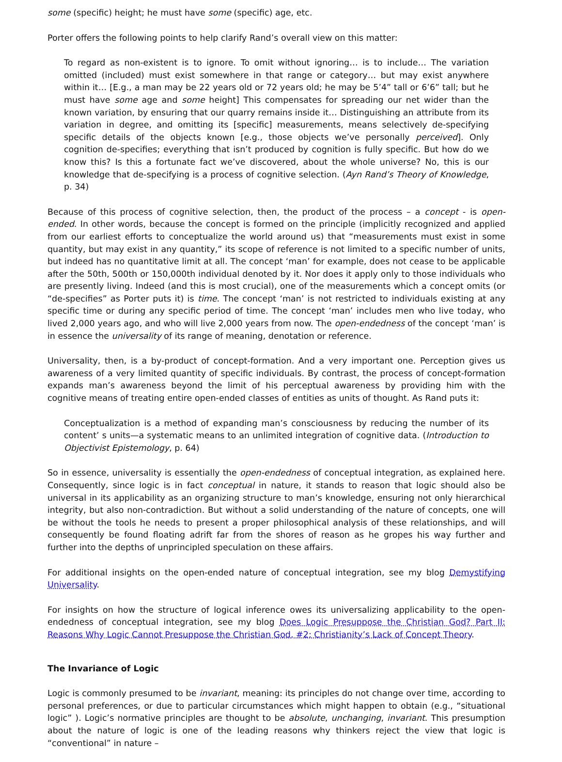some (specific) height; he must have some (specific) age, etc.
Porter offers the following points to help clarify Rand’s overall view on this matter:
To regard as non-existent is to ignore. To omit without ignoring… is to include… The variation omitted (included) must exist somewhere in that range or category… but may exist anywhere within it… [E.g., a man may be 22 years old or 72 years old; he may be 5’4” tall or 6’6” tall; but he must have some age and some height] This compensates for spreading our net wider than the known variation, by ensuring that our quarry remains inside it… Distinguishing an attribute from its variation in degree, and omitting its [specific] measurements, means selectively de-specifying specific details of the objects known [e.g., those objects we’ve personally perceived]. Only cognition de-specifies; everything that isn’t produced by cognition is fully specific. But how do we know this? Is this a fortunate fact we’ve discovered, about the whole universe? No, this is our knowledge that de-specifying is a process of cognitive selection. (Ayn Rand’s Theory of Knowledge, p. 34)
Because of this process of cognitive selection, then, the product of the process – a concept - is open-ended. In other words, because the concept is formed on the principle (implicitly recognized and applied from our earliest efforts to conceptualize the world around us) that “measurements must exist in some quantity, but may exist in any quantity,” its scope of reference is not limited to a specific number of units, but indeed has no quantitative limit at all. The concept ‘man’ for example, does not cease to be applicable after the 50th, 500th or 150,000th individual denoted by it. Nor does it apply only to those individuals who are presently living. Indeed (and this is most crucial), one of the measurements which a concept omits (or “de-specifies” as Porter puts it) is time. The concept ‘man’ is not restricted to individuals existing at any specific time or during any specific period of time. The concept ‘man’ includes men who live today, who lived 2,000 years ago, and who will live 2,000 years from now. The open-endedness of the concept ‘man’ is in essence the universality of its range of meaning, denotation or reference.
Universality, then, is a by-product of concept-formation. And a very important one. Perception gives us awareness of a very limited quantity of specific individuals. By contrast, the process of concept-formation expands man’s awareness beyond the limit of his perceptual awareness by providing him with the cognitive means of treating entire open-ended classes of entities as units of thought. As Rand puts it:
Conceptualization is a method of expanding man’s consciousness by reducing the number of its content’ s units—a systematic means to an unlimited integration of cognitive data. (Introduction to Objectivist Epistemology, p. 64)
So in essence, universality is essentially the open-endedness of conceptual integration, as explained here. Consequently, since logic is in fact conceptual in nature, it stands to reason that logic should also be universal in its applicability as an organizing structure to man’s knowledge, ensuring not only hierarchical integrity, but also non-contradiction. But without a solid understanding of the nature of concepts, one will be without the tools he needs to present a proper philosophical analysis of these relationships, and will consequently be found floating adrift far from the shores of reason as he gropes his way further and further into the depths of unprincipled speculation on these affairs.
For additional insights on the open-ended nature of conceptual integration, see my blog Demystifying Universality.
For insights on how the structure of logical inference owes its universalizing applicability to the open-endedness of conceptual integration, see my blog Does Logic Presuppose the Christian God? Part II: Reasons Why Logic Cannot Presuppose the Christian God, #2: Christianity’s Lack of Concept Theory.
The Invariance of Logic
Logic is commonly presumed to be invariant, meaning: its principles do not change over time, according to personal preferences, or due to particular circumstances which might happen to obtain (e.g., “situational logic” ). Logic’s normative principles are thought to be absolute, unchanging, invariant. This presumption about the nature of logic is one of the leading reasons why thinkers reject the view that logic is “conventional” in nature –